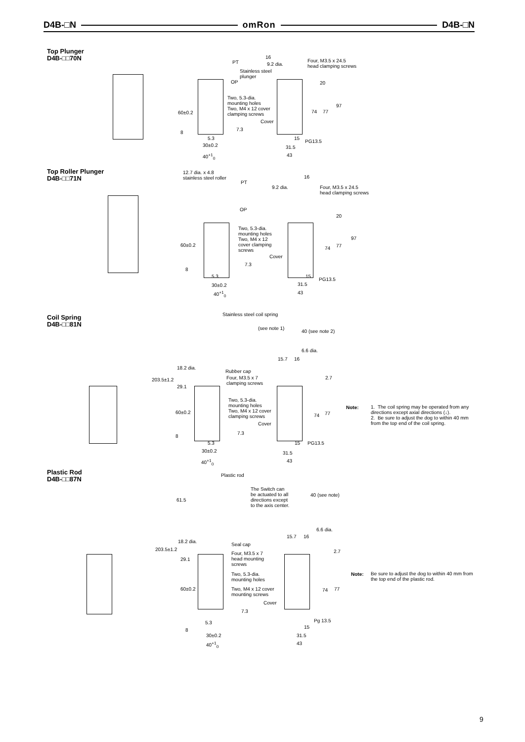D4B-□N omRon D4B-□N
Top Plunger
D4B-□□70N
PT 9.2 dia.
16
Four, M3.5 x 24.5
head clamping screws
Stainless steel
plunger
OP 20
Two, 5.3-dia.
mounting holes
Two, M4 x 12 cover
clamping screws
97
60±0.2 74 77
Cover
7.3
8
5.3 15
PG13.5
30±0.2 31.5
40<sup>+1</sup><sub>0</sub> 43
Top Roller Plunger
D4B-□□71N
12.7 dia. x 4.8
stainless steel roller
PT
16
9.2 dia. Four, M3.5 x 24.5
head clamping screws
OP
20
97
Two, 5.3-dia.
mounting holes
Two, M4 x 12
cover clamping
screws
60±0.2
74 77
Cover
7.3
8
5.3 15
PG13.5
30±0.2 31.5
40<sup>+1</sup><sub>0</sub> 43
Coil Spring
D4B-□□81N
Stainless steel coil spring
(see note 1)
40 (see note 2)
6.6 dia.
15.7 16
18.2 dia.
Rubber cap
Four, M3.5 x 7
clamping screws
203.5±1.2 2.7
29.1
Two, 5.3-dia.
mounting holes
Two, M4 x 12 cover
clamping screws
60±0.2
74 77
Cover
7.3
8
5.3 15 PG13.5
30±0.2 31.5
40<sup>+1</sup><sub>0</sub> 43
Note:
1. The coil spring may be operated from any directions except axial directions (↓).
2. Be sure to adjust the dog to within 40 mm from the top end of the coil spring.
Plastic Rod
D4B-□□87N
Plastic rod
The Switch can
be actuated to all
directions except
to the axis center.
40 (see note)
61.5
6.6 dia.
15.7 16
18.2 dia.
Seal cap
203.5±1.2
Four, M3.5 x 7
head mounting
screws
2.7
29.1
Two, 5.3-dia.
mounting holes
60±0.2 Two, M4 x 12 cover
mounting screws
74 77
Cover
7.3
Pg 13.5 5.3
15
8
30±0.2 31.5
40<sup>+1</sup><sub>0</sub> 43
Note:
Be sure to adjust the dog to within 40 mm from the top end of the plastic rod.
9